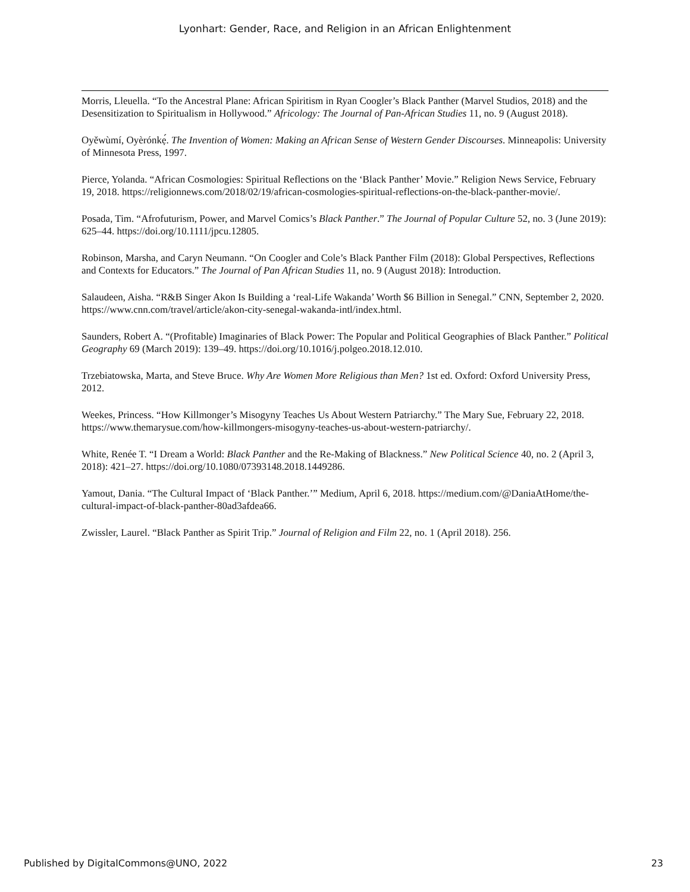Lyonhart: Gender, Race, and Religion in an African Enlightenment
Morris, Lleuella. “To the Ancestral Plane: African Spiritism in Ryan Coogler’s Black Panther (Marvel Studios, 2018) and the Desensitization to Spiritualism in Hollywood.” Africology: The Journal of Pan-African Studies 11, no. 9 (August 2018).
Oyěwùmí, Oyèrónkẹ́. The Invention of Women: Making an African Sense of Western Gender Discourses. Minneapolis: University of Minnesota Press, 1997.
Pierce, Yolanda. “African Cosmologies: Spiritual Reflections on the ‘Black Panther’ Movie.” Religion News Service, February 19, 2018. https://religionnews.com/2018/02/19/african-cosmologies-spiritual-reflections-on-the-black-panther-movie/.
Posada, Tim. “Afrofuturism, Power, and Marvel Comics’s Black Panther.” The Journal of Popular Culture 52, no. 3 (June 2019): 625–44. https://doi.org/10.1111/jpcu.12805.
Robinson, Marsha, and Caryn Neumann. “On Coogler and Cole’s Black Panther Film (2018): Global Perspectives, Reflections and Contexts for Educators.” The Journal of Pan African Studies 11, no. 9 (August 2018): Introduction.
Salaudeen, Aisha. “R&B Singer Akon Is Building a ‘real-Life Wakanda’ Worth $6 Billion in Senegal.” CNN, September 2, 2020. https://www.cnn.com/travel/article/akon-city-senegal-wakanda-intl/index.html.
Saunders, Robert A. “(Profitable) Imaginaries of Black Power: The Popular and Political Geographies of Black Panther.” Political Geography 69 (March 2019): 139–49. https://doi.org/10.1016/j.polgeo.2018.12.010.
Trzebiatowska, Marta, and Steve Bruce. Why Are Women More Religious than Men? 1st ed. Oxford: Oxford University Press, 2012.
Weekes, Princess. “How Killmonger’s Misogyny Teaches Us About Western Patriarchy.” The Mary Sue, February 22, 2018. https://www.themarysue.com/how-killmongers-misogyny-teaches-us-about-western-patriarchy/.
White, Renée T. “I Dream a World: Black Panther and the Re-Making of Blackness.” New Political Science 40, no. 2 (April 3, 2018): 421–27. https://doi.org/10.1080/07393148.2018.1449286.
Yamout, Dania. “The Cultural Impact of ‘Black Panther.’” Medium, April 6, 2018. https://medium.com/@DaniaAtHome/the-cultural-impact-of-black-panther-80ad3afdea66.
Zwissler, Laurel. “Black Panther as Spirit Trip.” Journal of Religion and Film 22, no. 1 (April 2018). 256.
Published by DigitalCommons@UNO, 2022 23